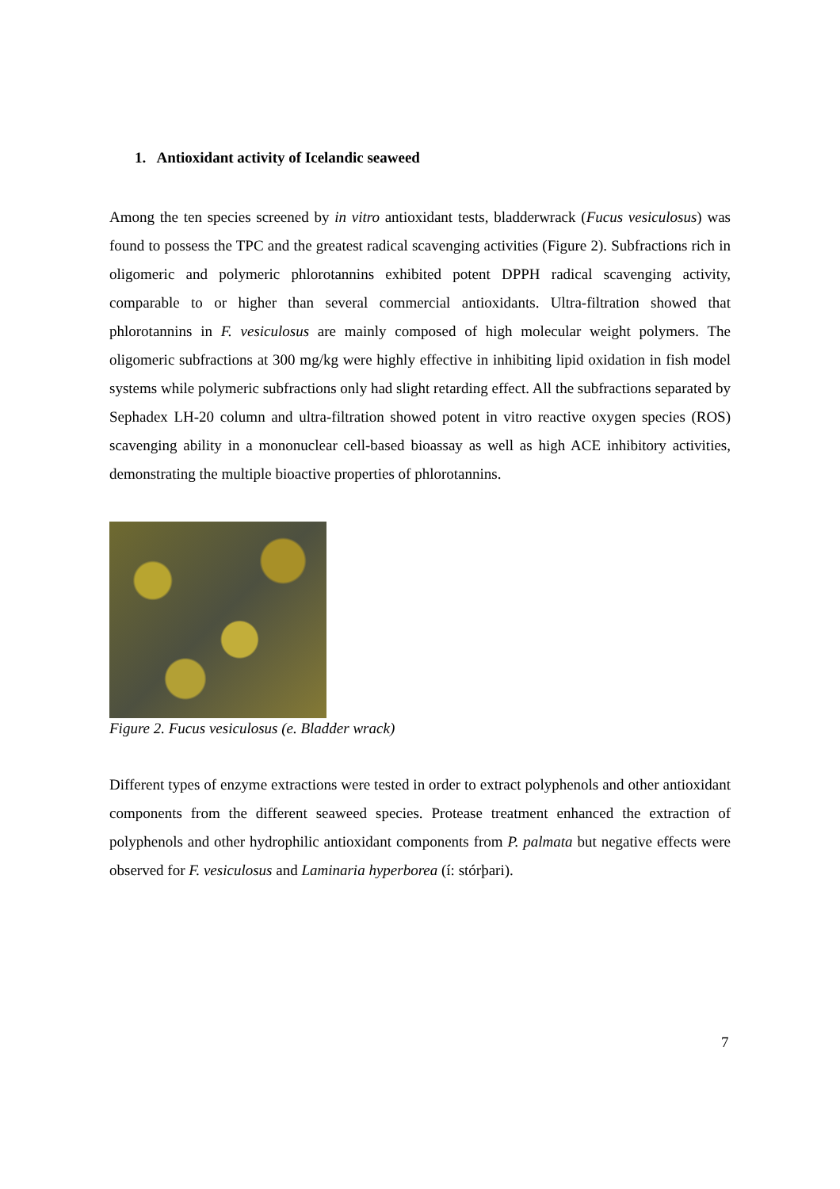1. Antioxidant activity of Icelandic seaweed
Among the ten species screened by in vitro antioxidant tests, bladderwrack (Fucus vesiculosus) was found to possess the TPC and the greatest radical scavenging activities (Figure 2). Subfractions rich in oligomeric and polymeric phlorotannins exhibited potent DPPH radical scavenging activity, comparable to or higher than several commercial antioxidants. Ultra-filtration showed that phlorotannins in F. vesiculosus are mainly composed of high molecular weight polymers. The oligomeric subfractions at 300 mg/kg were highly effective in inhibiting lipid oxidation in fish model systems while polymeric subfractions only had slight retarding effect. All the subfractions separated by Sephadex LH-20 column and ultra-filtration showed potent in vitro reactive oxygen species (ROS) scavenging ability in a mononuclear cell-based bioassay as well as high ACE inhibitory activities, demonstrating the multiple bioactive properties of phlorotannins.
Figure 2. Fucus vesiculosus (e. Bladder wrack)
Different types of enzyme extractions were tested in order to extract polyphenols and other antioxidant components from the different seaweed species. Protease treatment enhanced the extraction of polyphenols and other hydrophilic antioxidant components from P. palmata but negative effects were observed for F. vesiculosus and Laminaria hyperborea (í: stórþari).
7